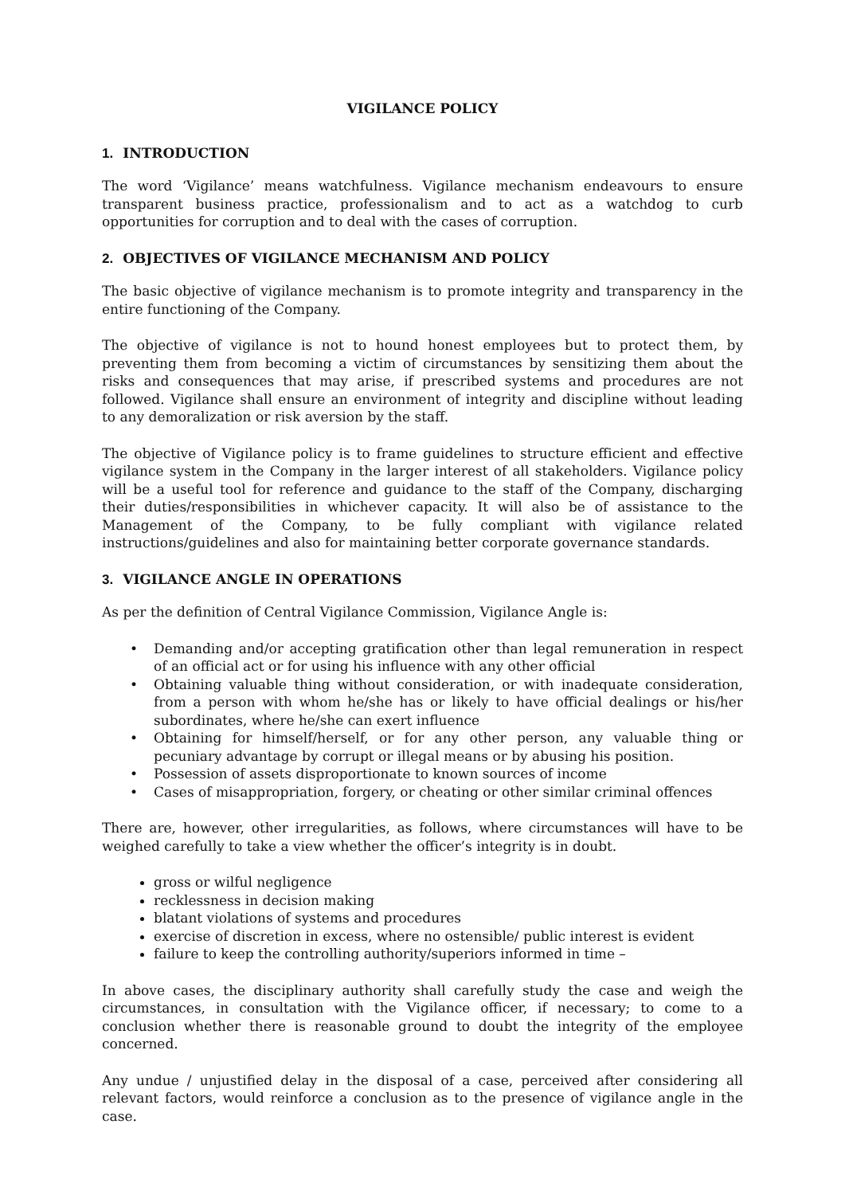VIGILANCE POLICY
1. INTRODUCTION
The word ‘Vigilance’ means watchfulness. Vigilance mechanism endeavours to ensure transparent business practice, professionalism and to act as a watchdog to curb opportunities for corruption and to deal with the cases of corruption.
2. OBJECTIVES OF VIGILANCE MECHANISM AND POLICY
The basic objective of vigilance mechanism is to promote integrity and transparency in the entire functioning of the Company.
The objective of vigilance is not to hound honest employees but to protect them, by preventing them from becoming a victim of circumstances by sensitizing them about the risks and consequences that may arise, if prescribed systems and procedures are not followed. Vigilance shall ensure an environment of integrity and discipline without leading to any demoralization or risk aversion by the staff.
The objective of Vigilance policy is to frame guidelines to structure efficient and effective vigilance system in the Company in the larger interest of all stakeholders. Vigilance policy will be a useful tool for reference and guidance to the staff of the Company, discharging their duties/responsibilities in whichever capacity. It will also be of assistance to the Management of the Company, to be fully compliant with vigilance related instructions/guidelines and also for maintaining better corporate governance standards.
3. VIGILANCE ANGLE IN OPERATIONS
As per the definition of Central Vigilance Commission, Vigilance Angle is:
• Demanding and/or accepting gratification other than legal remuneration in respect of an official act or for using his influence with any other official
• Obtaining valuable thing without consideration, or with inadequate consideration, from a person with whom he/she has or likely to have official dealings or his/her subordinates, where he/she can exert influence
• Obtaining for himself/herself, or for any other person, any valuable thing or pecuniary advantage by corrupt or illegal means or by abusing his position.
• Possession of assets disproportionate to known sources of income
• Cases of misappropriation, forgery, or cheating or other similar criminal offences
There are, however, other irregularities, as follows, where circumstances will have to be weighed carefully to take a view whether the officer’s integrity is in doubt.
gross or wilful negligence
recklessness in decision making
blatant violations of systems and procedures
exercise of discretion in excess, where no ostensible/ public interest is evident
failure to keep the controlling authority/superiors informed in time –
In above cases, the disciplinary authority shall carefully study the case and weigh the circumstances, in consultation with the Vigilance officer, if necessary; to come to a conclusion whether there is reasonable ground to doubt the integrity of the employee concerned.
Any undue / unjustified delay in the disposal of a case, perceived after considering all relevant factors, would reinforce a conclusion as to the presence of vigilance angle in the case.